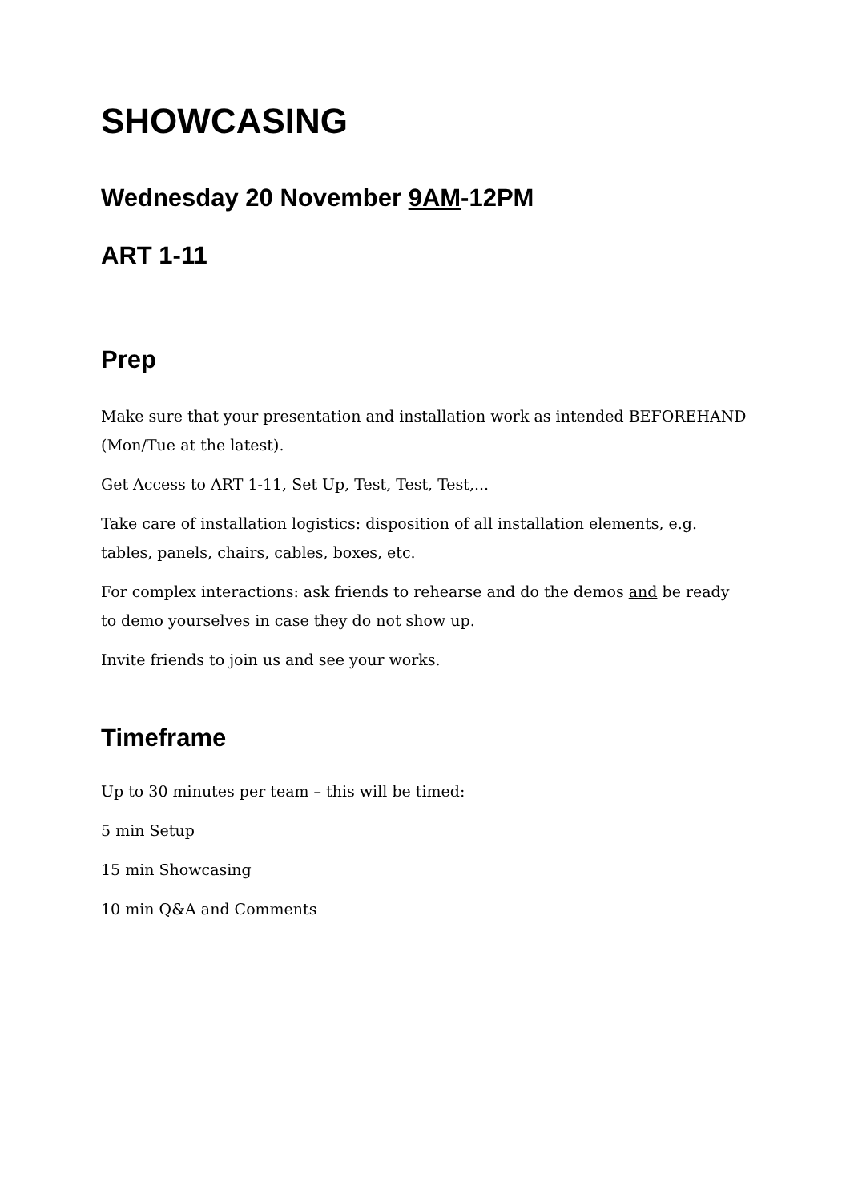SHOWCASING
Wednesday 20 November 9AM-12PM
ART 1-11
Prep
Make sure that your presentation and installation work as intended BEFOREHAND (Mon/Tue at the latest).
Get Access to ART 1-11, Set Up, Test, Test, Test,...
Take care of installation logistics: disposition of all installation elements, e.g. tables, panels, chairs, cables, boxes, etc.
For complex interactions: ask friends to rehearse and do the demos and be ready to demo yourselves in case they do not show up.
Invite friends to join us and see your works.
Timeframe
Up to 30 minutes per team – this will be timed:
5 min Setup
15 min Showcasing
10 min Q&A and Comments